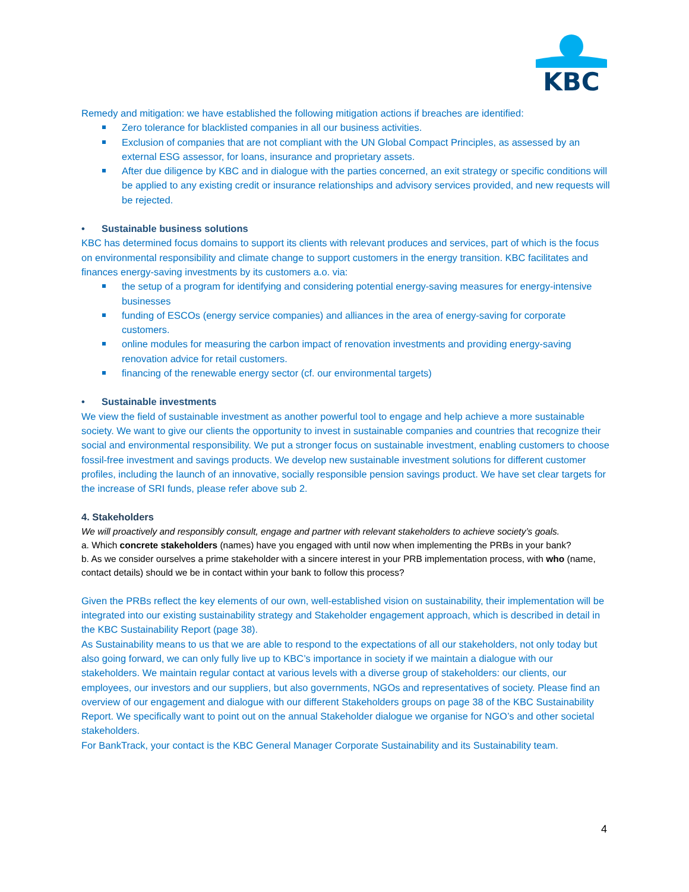KBC
Remedy and mitigation: we have established the following mitigation actions if breaches are identified:
Zero tolerance for blacklisted companies in all our business activities.
Exclusion of companies that are not compliant with the UN Global Compact Principles, as assessed by an external ESG assessor, for loans, insurance and proprietary assets.
After due diligence by KBC and in dialogue with the parties concerned, an exit strategy or specific conditions will be applied to any existing credit or insurance relationships and advisory services provided, and new requests will be rejected.
• Sustainable business solutions
KBC has determined focus domains to support its clients with relevant produces and services, part of which is the focus on environmental responsibility and climate change to support customers in the energy transition. KBC facilitates and finances energy-saving investments by its customers a.o. via:
the setup of a program for identifying and considering potential energy-saving measures for energy-intensive businesses
funding of ESCOs (energy service companies) and alliances in the area of energy-saving for corporate customers.
online modules for measuring the carbon impact of renovation investments and providing energy-saving renovation advice for retail customers.
financing of the renewable energy sector (cf. our environmental targets)
• Sustainable investments
We view the field of sustainable investment as another powerful tool to engage and help achieve a more sustainable society. We want to give our clients the opportunity to invest in sustainable companies and countries that recognize their social and environmental responsibility. We put a stronger focus on sustainable investment, enabling customers to choose fossil-free investment and savings products. We develop new sustainable investment solutions for different customer profiles, including the launch of an innovative, socially responsible pension savings product. We have set clear targets for the increase of SRI funds, please refer above sub 2.
4. Stakeholders
We will proactively and responsibly consult, engage and partner with relevant stakeholders to achieve society’s goals.
a. Which concrete stakeholders (names) have you engaged with until now when implementing the PRBs in your bank?
b. As we consider ourselves a prime stakeholder with a sincere interest in your PRB implementation process, with who (name, contact details) should we be in contact within your bank to follow this process?
Given the PRBs reflect the key elements of our own, well-established vision on sustainability, their implementation will be integrated into our existing sustainability strategy and Stakeholder engagement approach, which is described in detail in the KBC Sustainability Report (page 38).
As Sustainability means to us that we are able to respond to the expectations of all our stakeholders, not only today but also going forward, we can only fully live up to KBC’s importance in society if we maintain a dialogue with our stakeholders. We maintain regular contact at various levels with a diverse group of stakeholders: our clients, our employees, our investors and our suppliers, but also governments, NGOs and representatives of society. Please find an overview of our engagement and dialogue with our different Stakeholders groups on page 38 of the KBC Sustainability Report. We specifically want to point out on the annual Stakeholder dialogue we organise for NGO’s and other societal stakeholders.
For BankTrack, your contact is the KBC General Manager Corporate Sustainability and its Sustainability team.
4